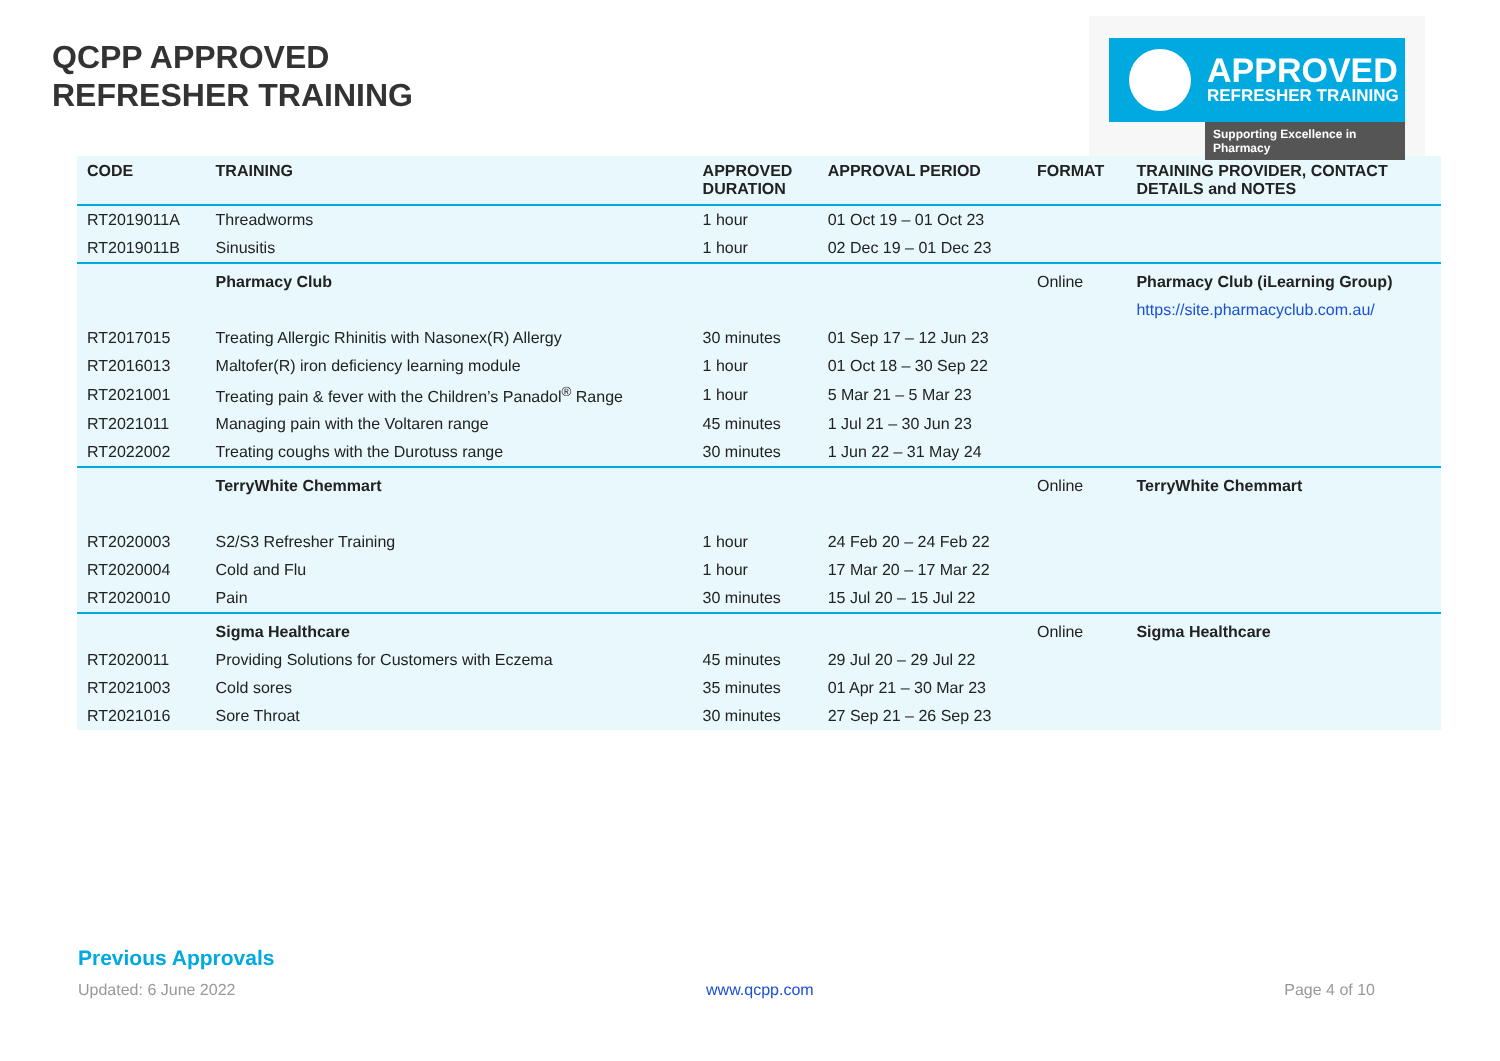QCPP APPROVED
REFRESHER TRAINING
APPROVED
REFRESHER TRAINING
Supporting Excellence in Pharmacy
| CODE | TRAINING | APPROVED DURATION | APPROVAL PERIOD | FORMAT | TRAINING PROVIDER, CONTACT DETAILS and NOTES |
| --- | --- | --- | --- | --- | --- |
| RT2019011A | Threadworms | 1 hour | 01 Oct 19 – 01 Oct 23 | | |
| RT2019011B | Sinusitis | 1 hour | 02 Dec 19 – 01 Dec 23 | | |
| | Pharmacy Club | | | Online | Pharmacy Club (iLearning Group) |
| | | | | | https://site.pharmacyclub.com.au/ |
| RT2017015 | Treating Allergic Rhinitis with Nasonex(R) Allergy | 30 minutes | 01 Sep 17 – 12 Jun 23 | | |
| RT2016013 | Maltofer(R) iron deficiency learning module | 1 hour | 01 Oct 18 – 30 Sep 22 | | |
| RT2021001 | Treating pain & fever with the Children’s Panadol<sup>®</sup> Range | 1 hour | 5 Mar 21 – 5 Mar 23 | | |
| RT2021011 | Managing pain with the Voltaren range | 45 minutes | 1 Jul 21 – 30 Jun 23 | | |
| RT2022002 | Treating coughs with the Durotuss range | 30 minutes | 1 Jun 22 – 31 May 24 | | |
| | TerryWhite Chemmart | | | Online | TerryWhite Chemmart |
| RT2020003 | S2/S3 Refresher Training | 1 hour | 24 Feb 20 – 24 Feb 22 | | |
| RT2020004 | Cold and Flu | 1 hour | 17 Mar 20 – 17 Mar 22 | | |
| RT2020010 | Pain | 30 minutes | 15 Jul 20 – 15 Jul 22 | | |
| | Sigma Healthcare | | | Online | Sigma Healthcare |
| RT2020011 | Providing Solutions for Customers with Eczema | 45 minutes | 29 Jul 20 – 29 Jul 22 | | |
| RT2021003 | Cold sores | 35 minutes | 01 Apr 21 – 30 Mar 23 | | |
| RT2021016 | Sore Throat | 30 minutes | 27 Sep 21 – 26 Sep 23 | | |
Previous Approvals
Updated: 6 June 2022 www.qcpp.com Page 4 of 10